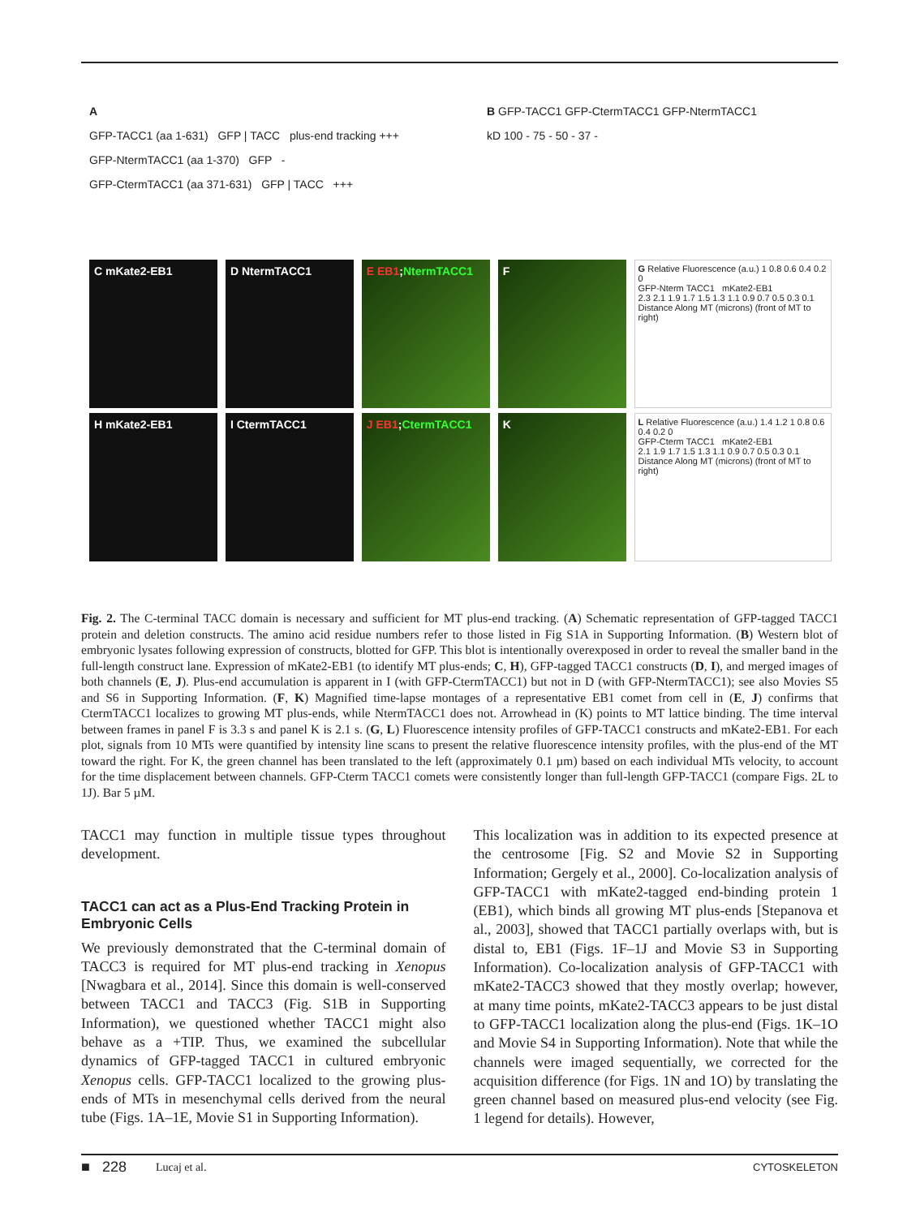A
GFP-TACC1 (aa 1-631) GFP | TACC plus-end tracking +++
GFP-NtermTACC1 (aa 1-370) GFP -
GFP-CtermTACC1 (aa 371-631) GFP | TACC +++
B GFP-TACC1 GFP-CtermTACC1 GFP-NtermTACC1
kD 100 - 75 - 50 - 37 -
C mKate2-EB1 D NtermTACC1 E EB1;NtermTACC1 F
G Relative Fluorescence (a.u.) 1 0.8 0.6 0.4 0.2 0
GFP-Nterm TACC1 mKate2-EB1
2.3 2.1 1.9 1.7 1.5 1.3 1.1 0.9 0.7 0.5 0.3 0.1
Distance Along MT (microns) (front of MT to right)
H mKate2-EB1 I CtermTACC1 J EB1;CtermTACC1 K
L Relative Fluorescence (a.u.) 1.4 1.2 1 0.8 0.6 0.4 0.2 0
GFP-Cterm TACC1 mKate2-EB1
2.1 1.9 1.7 1.5 1.3 1.1 0.9 0.7 0.5 0.3 0.1
Distance Along MT (microns) (front of MT to right)
Fig. 2. The C-terminal TACC domain is necessary and sufficient for MT plus-end tracking. (A) Schematic representation of GFP-tagged TACC1 protein and deletion constructs. The amino acid residue numbers refer to those listed in Fig S1A in Supporting Information. (B) Western blot of embryonic lysates following expression of constructs, blotted for GFP. This blot is intentionally overexposed in order to reveal the smaller band in the full-length construct lane. Expression of mKate2-EB1 (to identify MT plus-ends; C, H), GFP-tagged TACC1 constructs (D, I), and merged images of both channels (E, J). Plus-end accumulation is apparent in I (with GFP-CtermTACC1) but not in D (with GFP-NtermTACC1); see also Movies S5 and S6 in Supporting Information. (F, K) Magnified time-lapse montages of a representative EB1 comet from cell in (E, J) confirms that CtermTACC1 localizes to growing MT plus-ends, while NtermTACC1 does not. Arrowhead in (K) points to MT lattice binding. The time interval between frames in panel F is 3.3 s and panel K is 2.1 s. (G, L) Fluorescence intensity profiles of GFP-TACC1 constructs and mKate2-EB1. For each plot, signals from 10 MTs were quantified by intensity line scans to present the relative fluorescence intensity profiles, with the plus-end of the MT toward the right. For K, the green channel has been translated to the left (approximately 0.1 µm) based on each individual MTs velocity, to account for the time displacement between channels. GFP-Cterm TACC1 comets were consistently longer than full-length GFP-TACC1 (compare Figs. 2L to 1J). Bar 5 µM.
TACC1 may function in multiple tissue types throughout development.
TACC1 can act as a Plus-End Tracking Protein in Embryonic Cells
We previously demonstrated that the C-terminal domain of TACC3 is required for MT plus-end tracking in Xenopus [Nwagbara et al., 2014]. Since this domain is well-conserved between TACC1 and TACC3 (Fig. S1B in Supporting Information), we questioned whether TACC1 might also behave as a +TIP. Thus, we examined the subcellular dynamics of GFP-tagged TACC1 in cultured embryonic Xenopus cells. GFP-TACC1 localized to the growing plus-ends of MTs in mesenchymal cells derived from the neural tube (Figs. 1A–1E, Movie S1 in Supporting Information).
This localization was in addition to its expected presence at the centrosome [Fig. S2 and Movie S2 in Supporting Information; Gergely et al., 2000]. Co-localization analysis of GFP-TACC1 with mKate2-tagged end-binding protein 1 (EB1), which binds all growing MT plus-ends [Stepanova et al., 2003], showed that TACC1 partially overlaps with, but is distal to, EB1 (Figs. 1F–1J and Movie S3 in Supporting Information). Co-localization analysis of GFP-TACC1 with mKate2-TACC3 showed that they mostly overlap; however, at many time points, mKate2-TACC3 appears to be just distal to GFP-TACC1 localization along the plus-end (Figs. 1K–1O and Movie S4 in Supporting Information). Note that while the channels were imaged sequentially, we corrected for the acquisition difference (for Figs. 1N and 1O) by translating the green channel based on measured plus-end velocity (see Fig. 1 legend for details). However,
■ 228 Lucaj et al. CYTOSKELETON